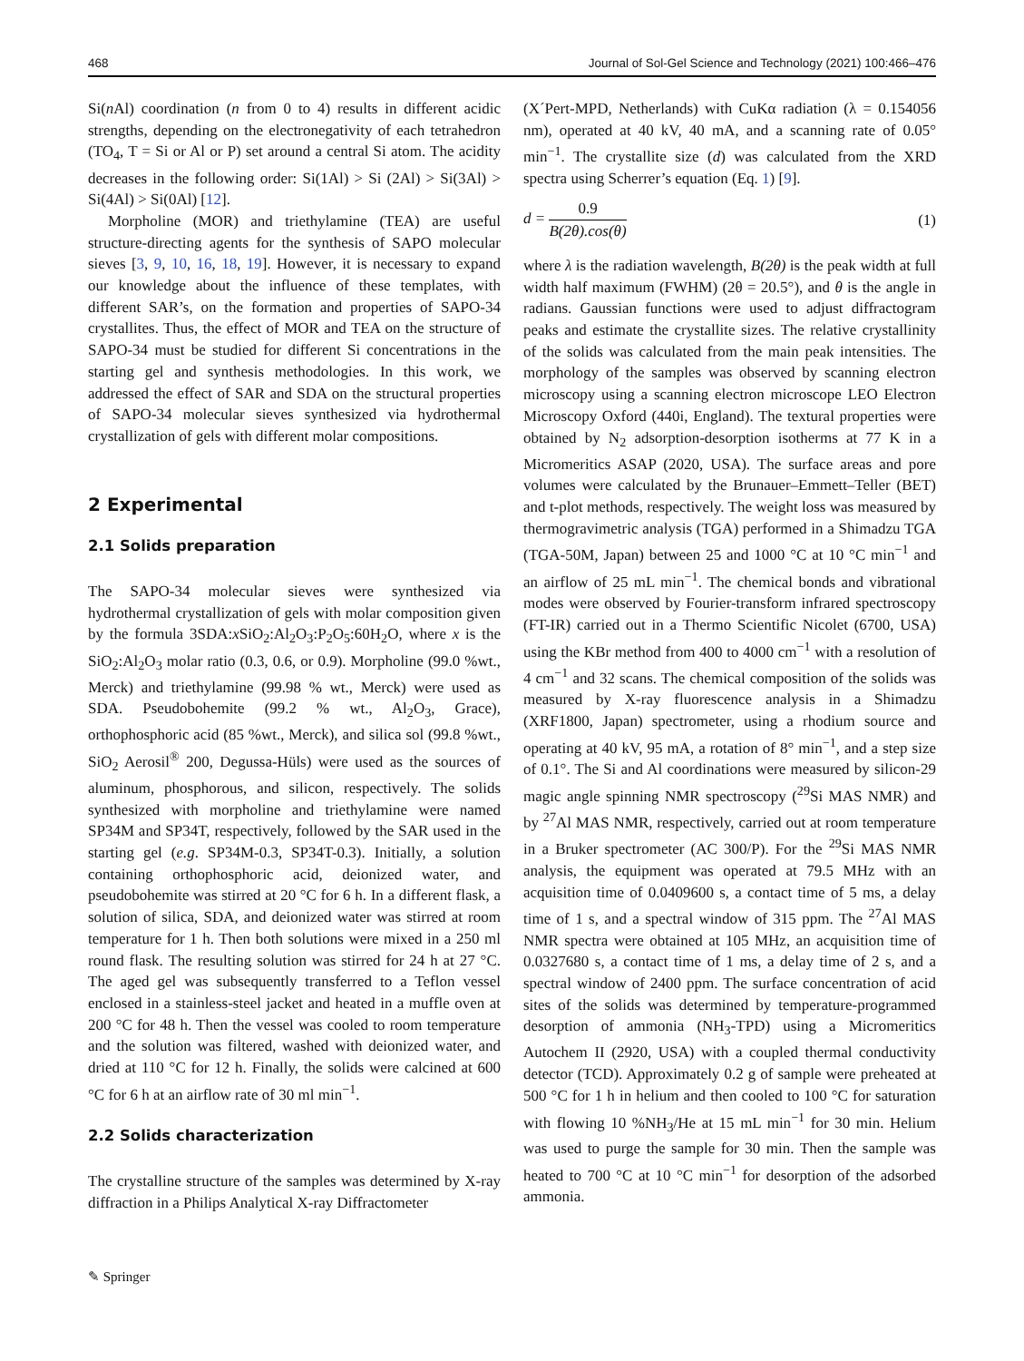468 Journal of Sol-Gel Science and Technology (2021) 100:466–476
Si(n Al) coordination (n from 0 to 4) results in different acidic strengths, depending on the electronegativity of each tetrahedron (TO<sub>4</sub>, T = Si or Al or P) set around a central Si atom. The acidity decreases in the following order: Si(1Al) > Si (2Al) > Si(3Al) > Si(4Al) > Si(0Al) [12].
Morpholine (MOR) and triethylamine (TEA) are useful structure-directing agents for the synthesis of SAPO molecular sieves [3, 9, 10, 16, 18, 19]. However, it is necessary to expand our knowledge about the influence of these templates, with different SAR’s, on the formation and properties of SAPO-34 crystallites. Thus, the effect of MOR and TEA on the structure of SAPO-34 must be studied for different Si concentrations in the starting gel and synthesis methodologies. In this work, we addressed the effect of SAR and SDA on the structural properties of SAPO-34 molecular sieves synthesized via hydrothermal crystallization of gels with different molar compositions.
2 Experimental
2.1 Solids preparation
The SAPO-34 molecular sieves were synthesized via hydrothermal crystallization of gels with molar composition given by the formula 3SDA:x SiO<sub>2</sub>:Al<sub>2</sub>O<sub>3</sub>:P<sub>2</sub>O<sub>5</sub>:60H<sub>2</sub>O, where x is the SiO<sub>2</sub>:Al<sub>2</sub>O<sub>3</sub> molar ratio (0.3, 0.6, or 0.9). Morpholine (99.0 %wt., Merck) and triethylamine (99.98 % wt., Merck) were used as SDA. Pseudobohemite (99.2 % wt., Al<sub>2</sub>O<sub>3</sub>, Grace), orthophosphoric acid (85 %wt., Merck), and silica sol (99.8 %wt., SiO<sub>2</sub> Aerosil<sup>®</sup> 200, Degussa-Hüls) were used as the sources of aluminum, phosphorous, and silicon, respectively. The solids synthesized with morpholine and triethylamine were named SP34M and SP34T, respectively, followed by the SAR used in the starting gel (e.g. SP34M-0.3, SP34T-0.3). Initially, a solution containing orthophosphoric acid, deionized water, and pseudobohemite was stirred at 20 °C for 6 h. In a different flask, a solution of silica, SDA, and deionized water was stirred at room temperature for 1 h. Then both solutions were mixed in a 250 ml round flask. The resulting solution was stirred for 24 h at 27 °C. The aged gel was subsequently transferred to a Teflon vessel enclosed in a stainless-steel jacket and heated in a muffle oven at 200 °C for 48 h. Then the vessel was cooled to room temperature and the solution was filtered, washed with deionized water, and dried at 110 °C for 12 h. Finally, the solids were calcined at 600 °C for 6 h at an airflow rate of 30 ml min<sup>−1</sup>.
2.2 Solids characterization
The crystalline structure of the samples was determined by X-ray diffraction in a Philips Analytical X-ray Diffractometer
(X´Pert-MPD, Netherlands) with CuKα radiation (λ = 0.154056 nm), operated at 40 kV, 40 mA, and a scanning rate of 0.05° min<sup>−1</sup>. The crystallite size (d) was calculated from the XRD spectra using Scherrer’s equation (Eq. 1) [9].
d = 0.9 B(2θ).cos(θ) (1)
where λ is the radiation wavelength, B(2θ) is the peak width at full width half maximum (FWHM) (2θ = 20.5°), and θ is the angle in radians. Gaussian functions were used to adjust diffractogram peaks and estimate the crystallite sizes. The relative crystallinity of the solids was calculated from the main peak intensities. The morphology of the samples was observed by scanning electron microscopy using a scanning electron microscope LEO Electron Microscopy Oxford (440i, England). The textural properties were obtained by N<sub>2</sub> adsorption-desorption isotherms at 77 K in a Micromeritics ASAP (2020, USA). The surface areas and pore volumes were calculated by the Brunauer–Emmett–Teller (BET) and t-plot methods, respectively. The weight loss was measured by thermogravimetric analysis (TGA) performed in a Shimadzu TGA (TGA-50M, Japan) between 25 and 1000 °C at 10 °C min<sup>−1</sup> and an airflow of 25 mL min<sup>−1</sup>. The chemical bonds and vibrational modes were observed by Fourier-transform infrared spectroscopy (FT-IR) carried out in a Thermo Scientific Nicolet (6700, USA) using the KBr method from 400 to 4000 cm<sup>−1</sup> with a resolution of 4 cm<sup>−1</sup> and 32 scans. The chemical composition of the solids was measured by X-ray fluorescence analysis in a Shimadzu (XRF1800, Japan) spectrometer, using a rhodium source and operating at 40 kV, 95 mA, a rotation of 8° min<sup>−1</sup>, and a step size of 0.1°. The Si and Al coordinations were measured by silicon-29 magic angle spinning NMR spectroscopy (<sup>29</sup>Si MAS NMR) and by <sup>27</sup>Al MAS NMR, respectively, carried out at room temperature in a Bruker spectrometer (AC 300/P). For the <sup>29</sup>Si MAS NMR analysis, the equipment was operated at 79.5 MHz with an acquisition time of 0.0409600 s, a contact time of 5 ms, a delay time of 1 s, and a spectral window of 315 ppm. The <sup>27</sup>Al MAS NMR spectra were obtained at 105 MHz, an acquisition time of 0.0327680 s, a contact time of 1 ms, a delay time of 2 s, and a spectral window of 2400 ppm. The surface concentration of acid sites of the solids was determined by temperature-programmed desorption of ammonia (NH<sub>3</sub>-TPD) using a Micromeritics Autochem II (2920, USA) with a coupled thermal conductivity detector (TCD). Approximately 0.2 g of sample were preheated at 500 °C for 1 h in helium and then cooled to 100 °C for saturation with flowing 10 %NH<sub>3</sub>/He at 15 mL min<sup>−1</sup> for 30 min. Helium was used to purge the sample for 30 min. Then the sample was heated to 700 °C at 10 °C min<sup>−1</sup> for desorption of the adsorbed ammonia.
✎ Springer